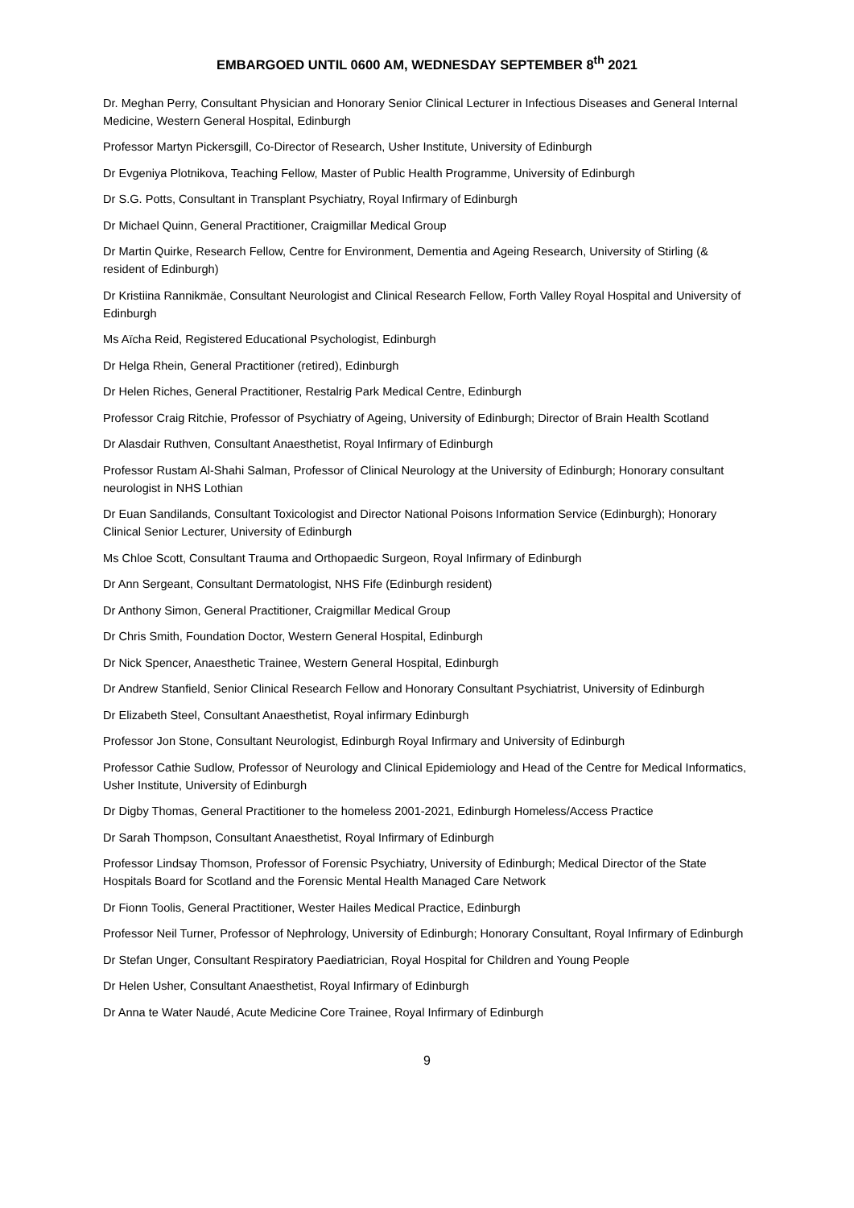EMBARGOED UNTIL 0600 AM, WEDNESDAY SEPTEMBER 8<sup>th</sup> 2021
Dr. Meghan Perry, Consultant Physician and Honorary Senior Clinical Lecturer in Infectious Diseases and General Internal Medicine, Western General Hospital, Edinburgh
Professor Martyn Pickersgill, Co-Director of Research, Usher Institute, University of Edinburgh
Dr Evgeniya Plotnikova, Teaching Fellow, Master of Public Health Programme, University of Edinburgh
Dr S.G. Potts, Consultant in Transplant Psychiatry, Royal Infirmary of Edinburgh
Dr Michael Quinn, General Practitioner, Craigmillar Medical Group
Dr Martin Quirke, Research Fellow, Centre for Environment, Dementia and Ageing Research, University of Stirling (& resident of Edinburgh)
Dr Kristiina Rannikmäe, Consultant Neurologist and Clinical Research Fellow, Forth Valley Royal Hospital and University of Edinburgh
Ms Aïcha Reid, Registered Educational Psychologist, Edinburgh
Dr Helga Rhein, General Practitioner (retired), Edinburgh
Dr Helen Riches, General Practitioner, Restalrig Park Medical Centre, Edinburgh
Professor Craig Ritchie, Professor of Psychiatry of Ageing, University of Edinburgh; Director of Brain Health Scotland
Dr Alasdair Ruthven, Consultant Anaesthetist, Royal Infirmary of Edinburgh
Professor Rustam Al-Shahi Salman, Professor of Clinical Neurology at the University of Edinburgh; Honorary consultant neurologist in NHS Lothian
Dr Euan Sandilands, Consultant Toxicologist and Director National Poisons Information Service (Edinburgh); Honorary Clinical Senior Lecturer, University of Edinburgh
Ms Chloe Scott, Consultant Trauma and Orthopaedic Surgeon, Royal Infirmary of Edinburgh
Dr Ann Sergeant, Consultant Dermatologist, NHS Fife (Edinburgh resident)
Dr Anthony Simon, General Practitioner, Craigmillar Medical Group
Dr Chris Smith, Foundation Doctor, Western General Hospital, Edinburgh
Dr Nick Spencer, Anaesthetic Trainee, Western General Hospital, Edinburgh
Dr Andrew Stanfield, Senior Clinical Research Fellow and Honorary Consultant Psychiatrist, University of Edinburgh
Dr Elizabeth Steel, Consultant Anaesthetist, Royal infirmary Edinburgh
Professor Jon Stone, Consultant Neurologist, Edinburgh Royal Infirmary and University of Edinburgh
Professor Cathie Sudlow, Professor of Neurology and Clinical Epidemiology and Head of the Centre for Medical Informatics, Usher Institute, University of Edinburgh
Dr Digby Thomas, General Practitioner to the homeless 2001-2021, Edinburgh Homeless/Access Practice
Dr Sarah Thompson, Consultant Anaesthetist, Royal Infirmary of Edinburgh
Professor Lindsay Thomson, Professor of Forensic Psychiatry, University of Edinburgh; Medical Director of the State Hospitals Board for Scotland and the Forensic Mental Health Managed Care Network
Dr Fionn Toolis, General Practitioner, Wester Hailes Medical Practice, Edinburgh
Professor Neil Turner, Professor of Nephrology, University of Edinburgh; Honorary Consultant, Royal Infirmary of Edinburgh
Dr Stefan Unger, Consultant Respiratory Paediatrician, Royal Hospital for Children and Young People
Dr Helen Usher, Consultant Anaesthetist, Royal Infirmary of Edinburgh
Dr Anna te Water Naudé, Acute Medicine Core Trainee, Royal Infirmary of Edinburgh
9